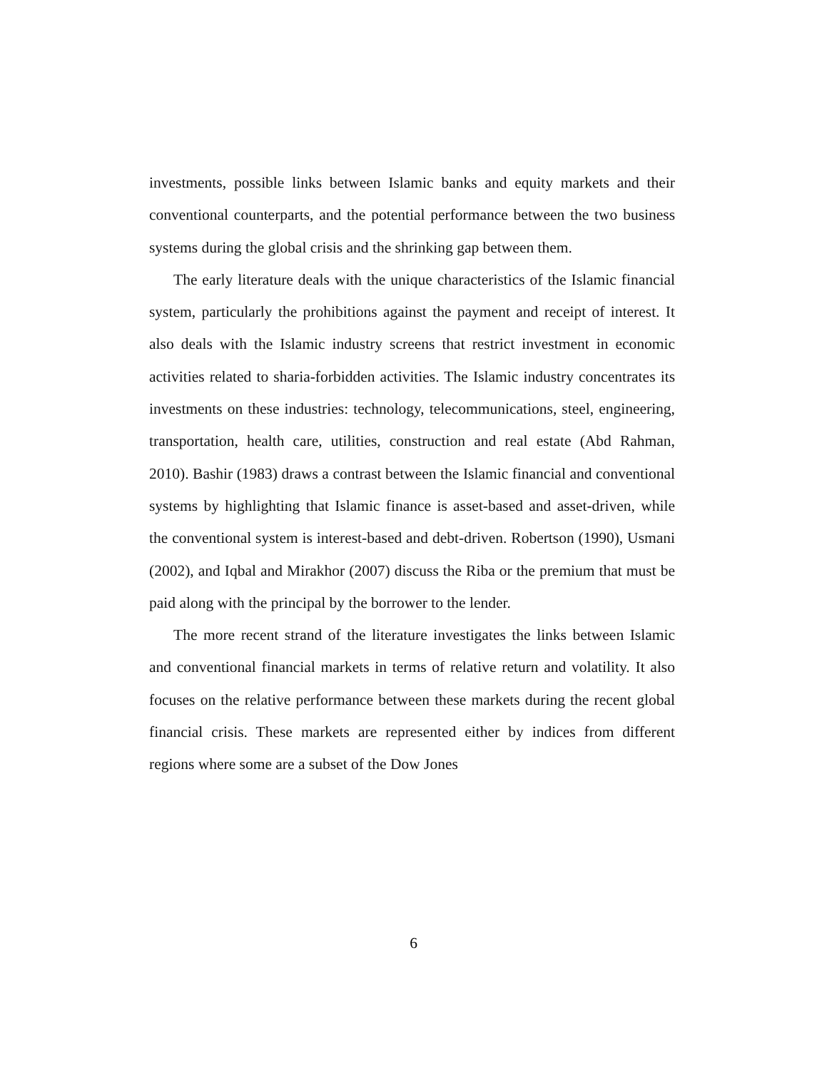investments, possible links between Islamic banks and equity markets and their conventional counterparts, and the potential performance between the two business systems during the global crisis and the shrinking gap between them.
The early literature deals with the unique characteristics of the Islamic financial system, particularly the prohibitions against the payment and receipt of interest. It also deals with the Islamic industry screens that restrict investment in economic activities related to sharia-forbidden activities. The Islamic industry concentrates its investments on these industries: technology, telecommunications, steel, engineering, transportation, health care, utilities, construction and real estate (Abd Rahman, 2010). Bashir (1983) draws a contrast between the Islamic financial and conventional systems by highlighting that Islamic finance is asset-based and asset-driven, while the conventional system is interest-based and debt-driven. Robertson (1990), Usmani (2002), and Iqbal and Mirakhor (2007) discuss the Riba or the premium that must be paid along with the principal by the borrower to the lender.
The more recent strand of the literature investigates the links between Islamic and conventional financial markets in terms of relative return and volatility. It also focuses on the relative performance between these markets during the recent global financial crisis. These markets are represented either by indices from different regions where some are a subset of the Dow Jones
6